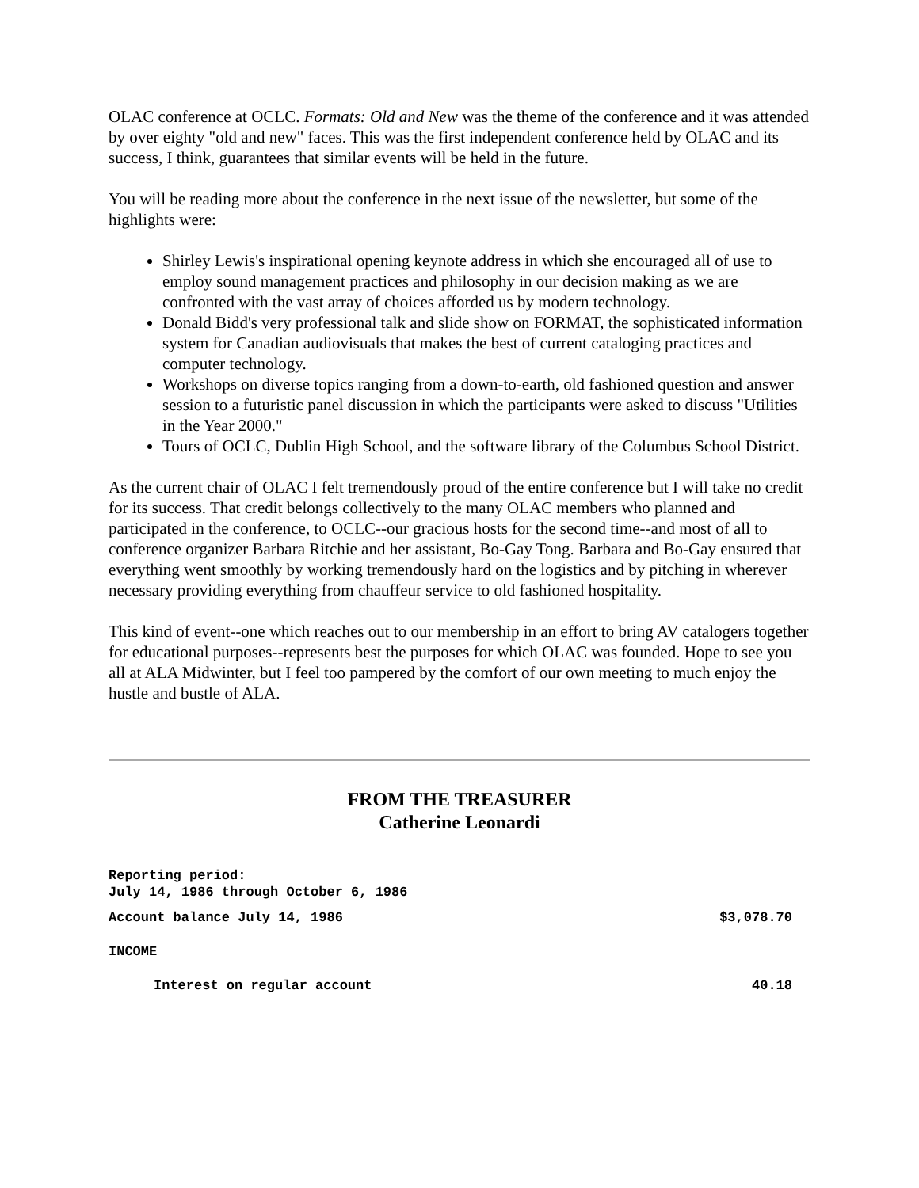OLAC conference at OCLC. Formats: Old and New was the theme of the conference and it was attended by over eighty "old and new" faces. This was the first independent conference held by OLAC and its success, I think, guarantees that similar events will be held in the future.
You will be reading more about the conference in the next issue of the newsletter, but some of the highlights were:
Shirley Lewis's inspirational opening keynote address in which she encouraged all of use to employ sound management practices and philosophy in our decision making as we are confronted with the vast array of choices afforded us by modern technology.
Donald Bidd's very professional talk and slide show on FORMAT, the sophisticated information system for Canadian audiovisuals that makes the best of current cataloging practices and computer technology.
Workshops on diverse topics ranging from a down-to-earth, old fashioned question and answer session to a futuristic panel discussion in which the participants were asked to discuss "Utilities in the Year 2000."
Tours of OCLC, Dublin High School, and the software library of the Columbus School District.
As the current chair of OLAC I felt tremendously proud of the entire conference but I will take no credit for its success. That credit belongs collectively to the many OLAC members who planned and participated in the conference, to OCLC--our gracious hosts for the second time--and most of all to conference organizer Barbara Ritchie and her assistant, Bo-Gay Tong. Barbara and Bo-Gay ensured that everything went smoothly by working tremendously hard on the logistics and by pitching in wherever necessary providing everything from chauffeur service to old fashioned hospitality.
This kind of event--one which reaches out to our membership in an effort to bring AV catalogers together for educational purposes--represents best the purposes for which OLAC was founded. Hope to see you all at ALA Midwinter, but I feel too pampered by the comfort of our own meeting to much enjoy the hustle and bustle of ALA.
FROM THE TREASURER
Catherine Leonardi
Reporting period:
July 14, 1986 through October 6, 1986
| Account balance July 14, 1986 | $3,078.70 |
| INCOME | |
| Interest on regular account | 40.18 |